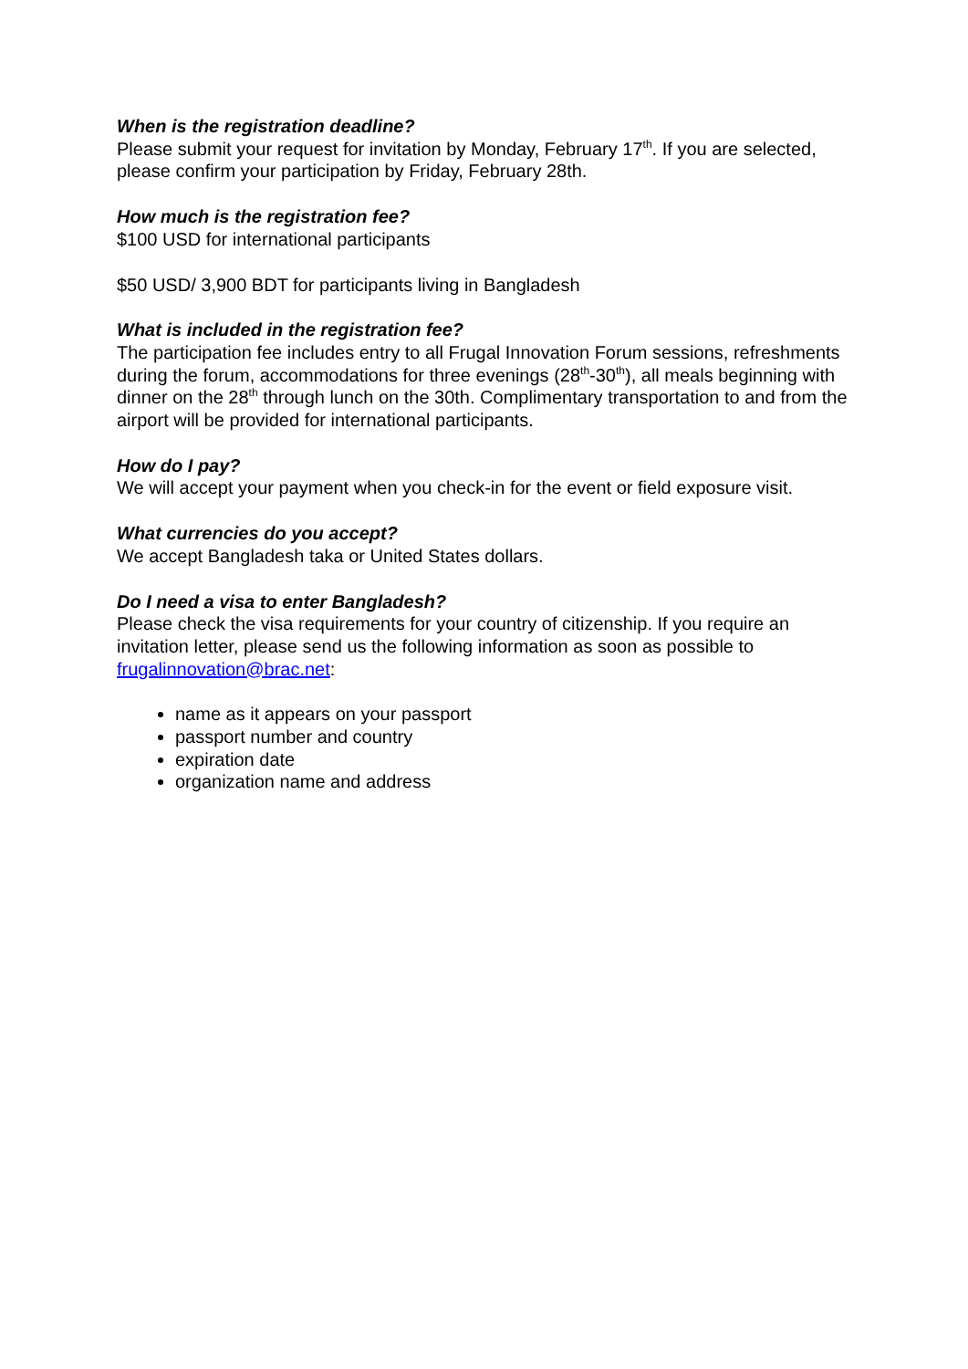When is the registration deadline?
Please submit your request for invitation by Monday, February 17<sup>th</sup>. If you are selected, please confirm your participation by Friday, February 28th.
How much is the registration fee?
$100 USD for international participants
$50 USD/ 3,900 BDT for participants living in Bangladesh
What is included in the registration fee?
The participation fee includes entry to all Frugal Innovation Forum sessions, refreshments during the forum, accommodations for three evenings (28<sup>th</sup>-30<sup>th</sup>), all meals beginning with dinner on the 28<sup>th</sup> through lunch on the 30th. Complimentary transportation to and from the airport will be provided for international participants.
How do I pay?
We will accept your payment when you check-in for the event or field exposure visit.
What currencies do you accept?
We accept Bangladesh taka or United States dollars.
Do I need a visa to enter Bangladesh?
Please check the visa requirements for your country of citizenship. If you require an invitation letter, please send us the following information as soon as possible to frugalinnovation@brac.net:
name as it appears on your passport
passport number and country
expiration date
organization name and address